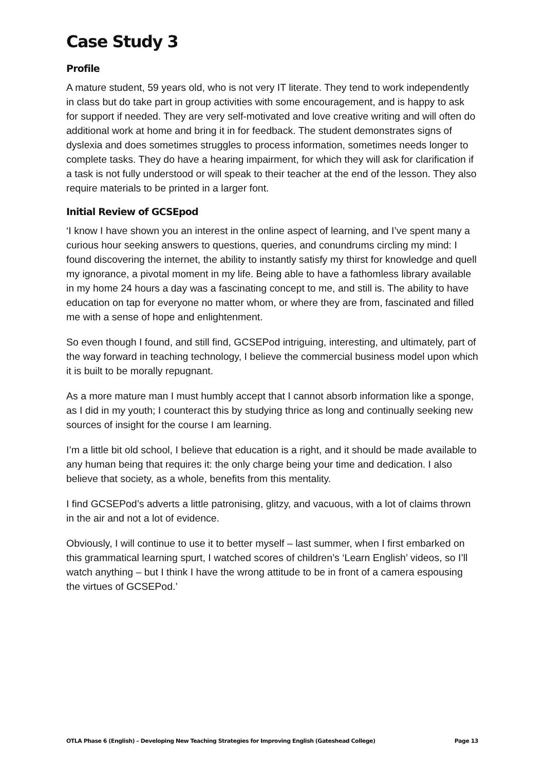Case Study 3
Profile
A mature student, 59 years old, who is not very IT literate. They tend to work independently in class but do take part in group activities with some encouragement, and is happy to ask for support if needed. They are very self-motivated and love creative writing and will often do additional work at home and bring it in for feedback. The student demonstrates signs of dyslexia and does sometimes struggles to process information, sometimes needs longer to complete tasks. They do have a hearing impairment, for which they will ask for clarification if a task is not fully understood or will speak to their teacher at the end of the lesson. They also require materials to be printed in a larger font.
Initial Review of GCSEpod
‘I know I have shown you an interest in the online aspect of learning, and I’ve spent many a curious hour seeking answers to questions, queries, and conundrums circling my mind: I found discovering the internet, the ability to instantly satisfy my thirst for knowledge and quell my ignorance, a pivotal moment in my life. Being able to have a fathomless library available in my home 24 hours a day was a fascinating concept to me, and still is. The ability to have education on tap for everyone no matter whom, or where they are from, fascinated and filled me with a sense of hope and enlightenment.
So even though I found, and still find, GCSEPod intriguing, interesting, and ultimately, part of the way forward in teaching technology, I believe the commercial business model upon which it is built to be morally repugnant.
As a more mature man I must humbly accept that I cannot absorb information like a sponge, as I did in my youth; I counteract this by studying thrice as long and continually seeking new sources of insight for the course I am learning.
I’m a little bit old school, I believe that education is a right, and it should be made available to any human being that requires it: the only charge being your time and dedication. I also believe that society, as a whole, benefits from this mentality.
I find GCSEPod’s adverts a little patronising, glitzy, and vacuous, with a lot of claims thrown in the air and not a lot of evidence.
Obviously, I will continue to use it to better myself – last summer, when I first embarked on this grammatical learning spurt, I watched scores of children’s ‘Learn English’ videos, so I’ll watch anything – but I think I have the wrong attitude to be in front of a camera espousing the virtues of GCSEPod.’
OTLA Phase 6 (English) – Developing New Teaching Strategies for Improving English (Gateshead College) Page 13